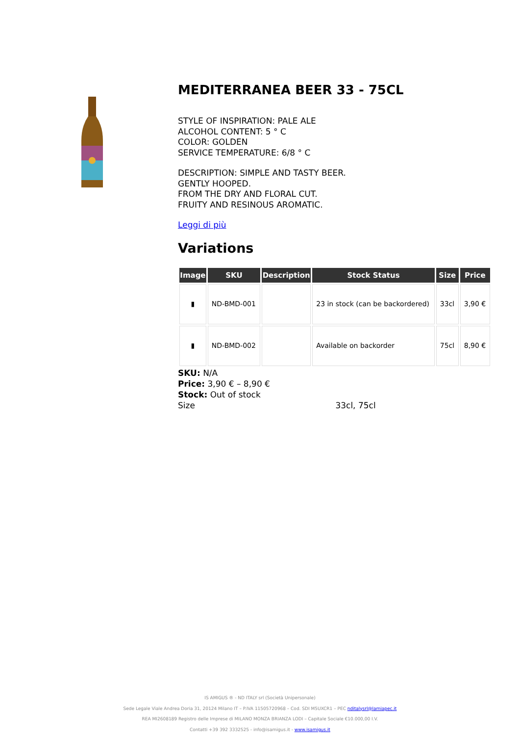MEDITERRANEA BEER 33 - 75CL
STYLE OF INSPIRATION: PALE ALE
ALCOHOL CONTENT: 5 ° C
COLOR: GOLDEN
SERVICE TEMPERATURE: 6/8 ° C
DESCRIPTION: SIMPLE AND TASTY BEER.
GENTLY HOOPED.
FROM THE DRY AND FLORAL CUT.
FRUITY AND RESINOUS AROMATIC.
Leggi di più
Variations
| Image | SKU | Description | Stock Status | Size | Price |
| --- | --- | --- | --- | --- | --- |
| ▮ | ND-BMD-001 | | 23 in stock (can be backordered) | 33cl | 3,90 € |
| ▮ | ND-BMD-002 | | Available on backorder | 75cl | 8,90 € |
SKU: N/A
Price: 3,90 € – 8,90 €
Stock: Out of stock
Size 33cl, 75cl
IS AMIGUS ® - ND ITALY srl (Società Unipersonale)
Sede Legale Viale Andrea Doria 31, 20124 Milano IT – P.IVA 11505720968 – Cod. SDI M5UXCR1 – PEC nditalysrl@lamiapec.it
REA MI2608189 Registro delle Imprese di MILANO MONZA BRIANZA LODI – Capitale Sociale €10.000,00 I.V.
Contatti +39 392 3332525 - info@isamigus.it - www.isamigus.it